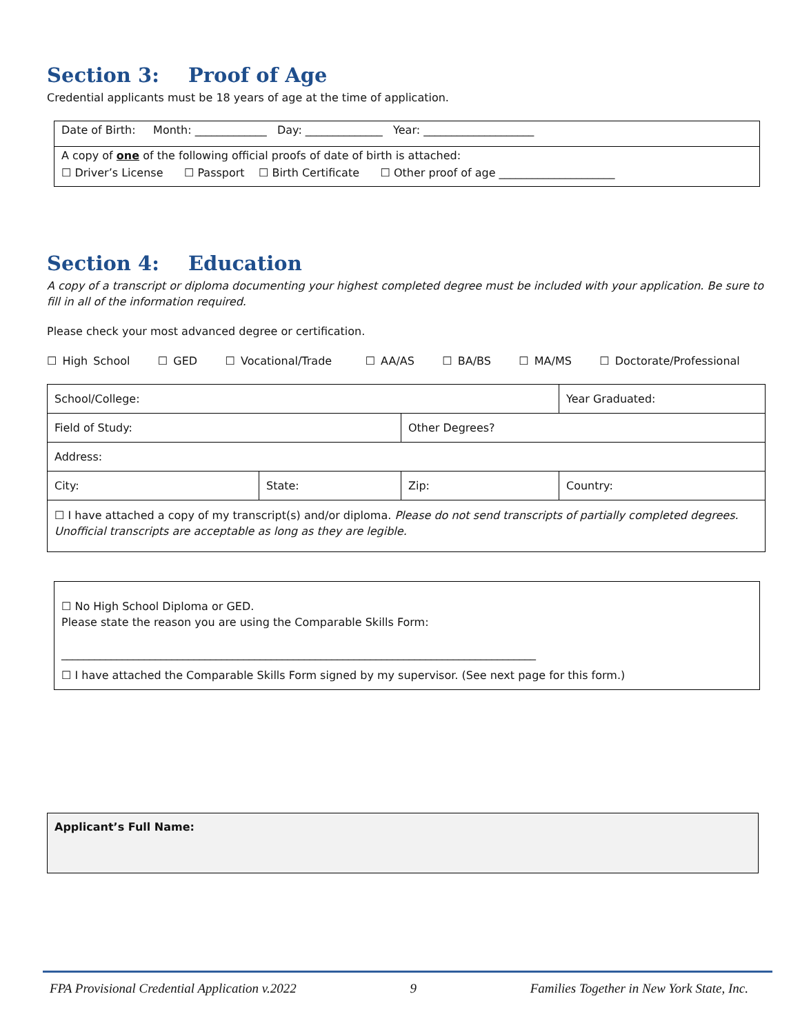Section 3: Proof of Age
Credential applicants must be 18 years of age at the time of application.
Date of Birth: Month: _____________ Day: ______________ Year: ____________________
A copy of one of the following official proofs of date of birth is attached:
☐ Driver’s License ☐ Passport ☐ Birth Certificate ☐ Other proof of age _____________________
Section 4: Education
A copy of a transcript or diploma documenting your highest completed degree must be included with your application. Be sure to fill in all of the information required.
Please check your most advanced degree or certification.
☐ High School ☐ GED ☐ Vocational/Trade ☐ AA/AS ☐ BA/BS ☐ MA/MS ☐ Doctorate/Professional
| School/College: | | | Year Graduated: |
| Field of Study: | | Other Degrees? | |
| Address: | | | |
| City: | State: | Zip: | Country: |
| ☐ I have attached a copy of my transcript(s) and/or diploma. Please do not send transcripts of partially completed degrees. Unofficial transcripts are acceptable as long as they are legible. | | | |
☐ No High School Diploma or GED.
Please state the reason you are using the Comparable Skills Form:
______________________________________________________________________________________
☐ I have attached the Comparable Skills Form signed by my supervisor. (See next page for this form.)
Applicant’s Full Name:
FPA Provisional Credential Application v.2022 9 Families Together in New York State, Inc.